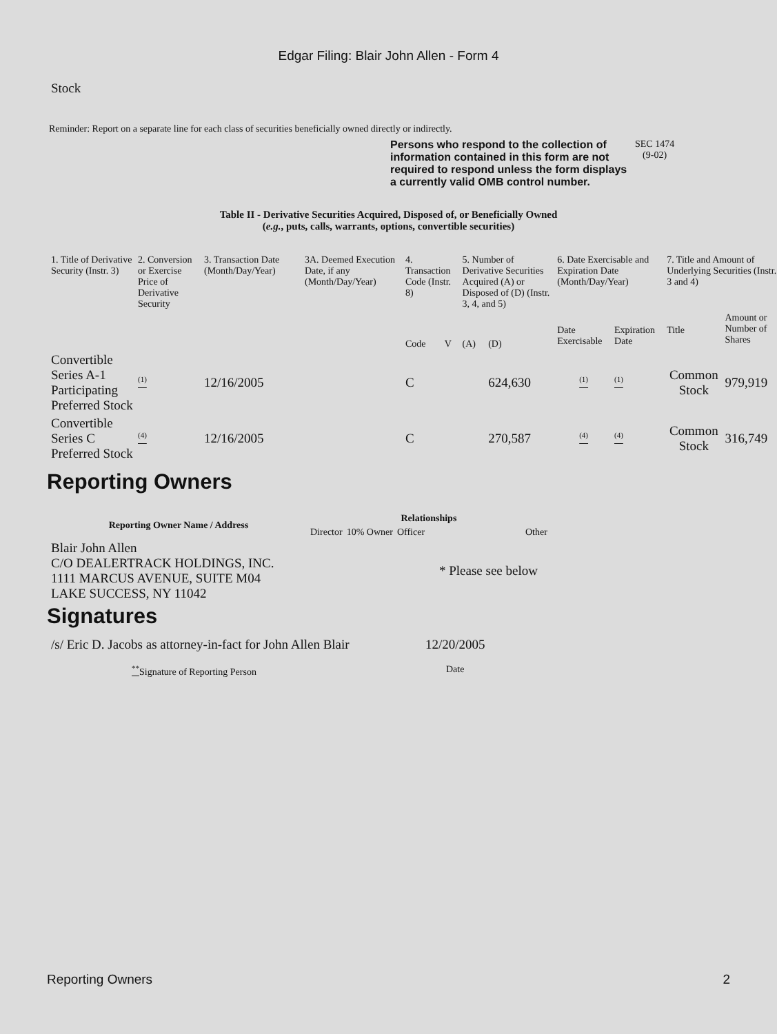Edgar Filing: Blair John Allen - Form 4
Stock
Reminder: Report on a separate line for each class of securities beneficially owned directly or indirectly.
Persons who respond to the collection of information contained in this form are not required to respond unless the form displays a currently valid OMB control number.
SEC 1474
(9-02)
Table II - Derivative Securities Acquired, Disposed of, or Beneficially Owned
(e.g., puts, calls, warrants, options, convertible securities)
| 1. Title of Derivative Security (Instr. 3) | 2. Conversion or Exercise Price of Derivative Security | 3. Transaction Date (Month/Day/Year) | 3A. Deemed Execution Date, if any (Month/Day/Year) | 4. Transaction Code (Instr. 8) | | 5. Number of Derivative Securities Acquired (A) or Disposed of (D) (Instr. 3, 4, and 5) | | 6. Date Exercisable and Expiration Date (Month/Day/Year) | | 7. Title and Amount of Underlying Securities (Instr. 3 and 4) | |
| | | | | Code | V | (A) | (D) | Date Exercisable | Expiration Date | Title | Amount or Number of Shares |
| Convertible Series A-1 Participating Preferred Stock | <sup>(1)</sup> | 12/16/2005 | | C | | | 624,630 | <sup>(1)</sup> | <sup>(1)</sup> | Common Stock | 979,919 |
| Convertible Series C Preferred Stock | <sup>(4)</sup> | 12/16/2005 | | C | | | 270,587 | <sup>(4)</sup> | <sup>(4)</sup> | Common Stock | 316,749 |
Reporting Owners
| Reporting Owner Name / Address | Relationships | | | |
| --- | --- | --- | --- | --- |
| | Director | 10% Owner | Officer | Other |
| Blair John Allen C/O DEALERTRACK HOLDINGS, INC. 1111 MARCUS AVENUE, SUITE M04 LAKE SUCCESS, NY 11042 | * Please see below | | | |
Signatures
| /s/ Eric D. Jacobs as attorney-in-fact for John Allen Blair | 12/20/2005 |
| <sup>**</sup> Signature of Reporting Person | Date |
Reporting Owners 2